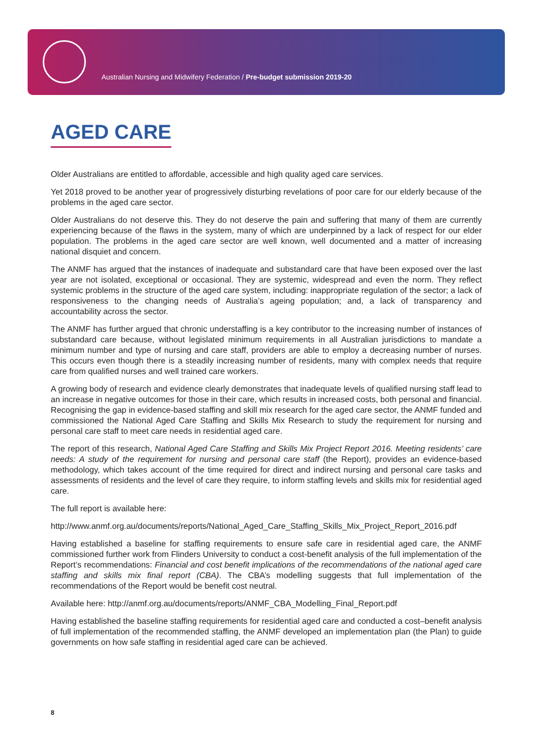Australian Nursing and Midwifery Federation / Pre-budget submission 2019-20
AGED CARE
Older Australians are entitled to affordable, accessible and high quality aged care services.
Yet 2018 proved to be another year of progressively disturbing revelations of poor care for our elderly because of the problems in the aged care sector.
Older Australians do not deserve this. They do not deserve the pain and suffering that many of them are currently experiencing because of the flaws in the system, many of which are underpinned by a lack of respect for our elder population. The problems in the aged care sector are well known, well documented and a matter of increasing national disquiet and concern.
The ANMF has argued that the instances of inadequate and substandard care that have been exposed over the last year are not isolated, exceptional or occasional. They are systemic, widespread and even the norm. They reflect systemic problems in the structure of the aged care system, including: inappropriate regulation of the sector; a lack of responsiveness to the changing needs of Australia’s ageing population; and, a lack of transparency and accountability across the sector.
The ANMF has further argued that chronic understaffing is a key contributor to the increasing number of instances of substandard care because, without legislated minimum requirements in all Australian jurisdictions to mandate a minimum number and type of nursing and care staff, providers are able to employ a decreasing number of nurses. This occurs even though there is a steadily increasing number of residents, many with complex needs that require care from qualified nurses and well trained care workers.
A growing body of research and evidence clearly demonstrates that inadequate levels of qualified nursing staff lead to an increase in negative outcomes for those in their care, which results in increased costs, both personal and financial. Recognising the gap in evidence-based staffing and skill mix research for the aged care sector, the ANMF funded and commissioned the National Aged Care Staffing and Skills Mix Research to study the requirement for nursing and personal care staff to meet care needs in residential aged care.
The report of this research, National Aged Care Staffing and Skills Mix Project Report 2016. Meeting residents’ care needs: A study of the requirement for nursing and personal care staff (the Report), provides an evidence-based methodology, which takes account of the time required for direct and indirect nursing and personal care tasks and assessments of residents and the level of care they require, to inform staffing levels and skills mix for residential aged care.
The full report is available here:
http://www.anmf.org.au/documents/reports/National_Aged_Care_Staffing_Skills_Mix_Project_Report_2016.pdf
Having established a baseline for staffing requirements to ensure safe care in residential aged care, the ANMF commissioned further work from Flinders University to conduct a cost-benefit analysis of the full implementation of the Report’s recommendations: Financial and cost benefit implications of the recommendations of the national aged care staffing and skills mix final report (CBA). The CBA’s modelling suggests that full implementation of the recommendations of the Report would be benefit cost neutral.
Available here: http://anmf.org.au/documents/reports/ANMF_CBA_Modelling_Final_Report.pdf
Having established the baseline staffing requirements for residential aged care and conducted a cost–benefit analysis of full implementation of the recommended staffing, the ANMF developed an implementation plan (the Plan) to guide governments on how safe staffing in residential aged care can be achieved.
8